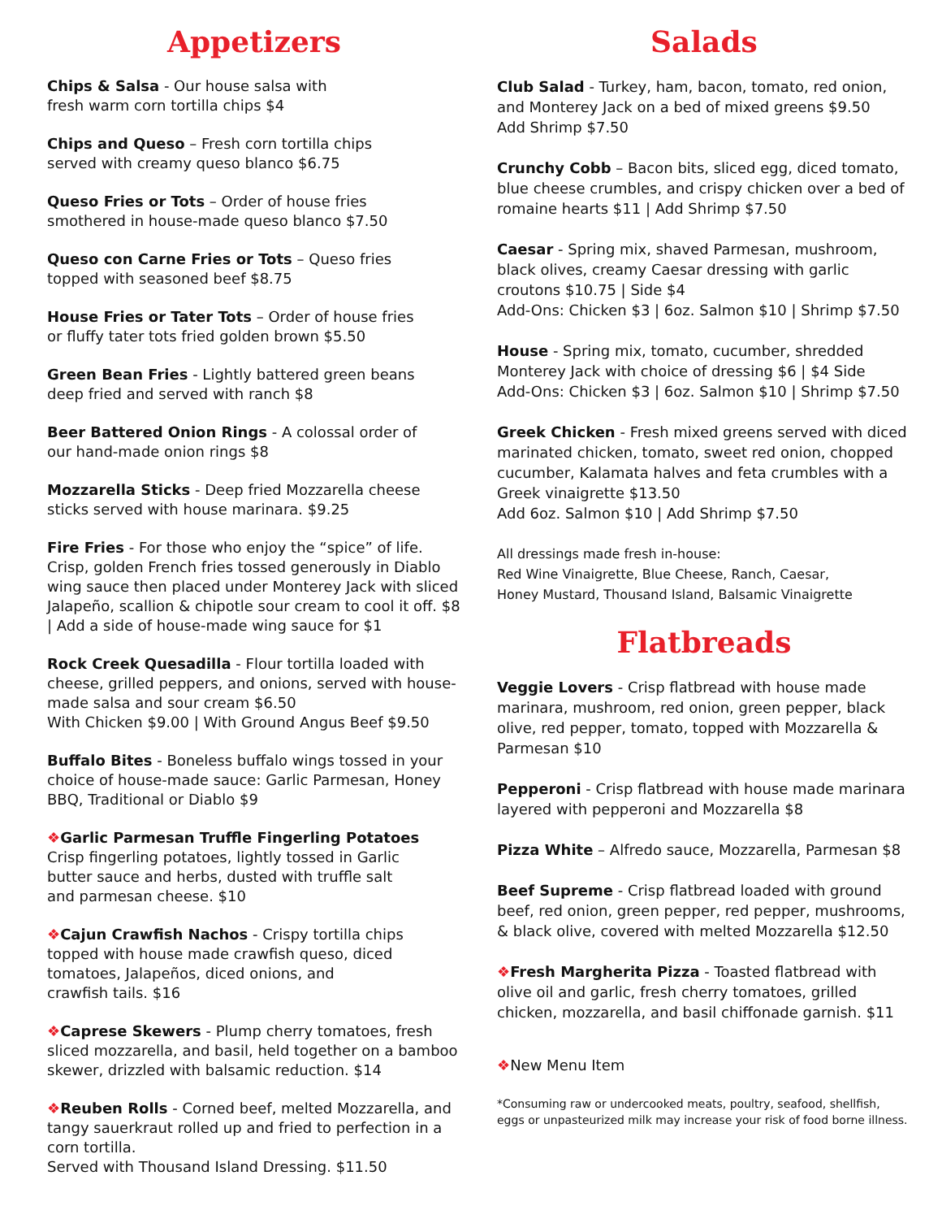Appetizers
Chips & Salsa - Our house salsa with
fresh warm corn tortilla chips $4
Chips and Queso – Fresh corn tortilla chips
served with creamy queso blanco $6.75
Queso Fries or Tots – Order of house fries
smothered in house-made queso blanco $7.50
Queso con Carne Fries or Tots – Queso fries
topped with seasoned beef $8.75
House Fries or Tater Tots – Order of house fries
or fluffy tater tots fried golden brown $5.50
Green Bean Fries - Lightly battered green beans
deep fried and served with ranch $8
Beer Battered Onion Rings - A colossal order of
our hand-made onion rings $8
Mozzarella Sticks - Deep fried Mozzarella cheese
sticks served with house marinara. $9.25
Fire Fries - For those who enjoy the “spice” of life. Crisp, golden French fries tossed generously in Diablo wing sauce then placed under Monterey Jack with sliced Jalapeño, scallion & chipotle sour cream to cool it off. $8 | Add a side of house-made wing sauce for $1
Rock Creek Quesadilla - Flour tortilla loaded with cheese, grilled peppers, and onions, served with house-made salsa and sour cream $6.50
With Chicken $9.00 | With Ground Angus Beef $9.50
Buffalo Bites - Boneless buffalo wings tossed in your choice of house-made sauce: Garlic Parmesan, Honey BBQ, Traditional or Diablo $9
❖Garlic Parmesan Truffle Fingerling Potatoes
Crisp fingerling potatoes, lightly tossed in Garlic
butter sauce and herbs, dusted with truffle salt
and parmesan cheese. $10
❖Cajun Crawfish Nachos - Crispy tortilla chips
topped with house made crawfish queso, diced
tomatoes, Jalapeños, diced onions, and
crawfish tails. $16
❖Caprese Skewers - Plump cherry tomatoes, fresh sliced mozzarella, and basil, held together on a bamboo skewer, drizzled with balsamic reduction. $14
❖Reuben Rolls - Corned beef, melted Mozzarella, and tangy sauerkraut rolled up and fried to perfection in a corn tortilla.
Served with Thousand Island Dressing. $11.50
Salads
Club Salad - Turkey, ham, bacon, tomato, red onion, and Monterey Jack on a bed of mixed greens $9.50
Add Shrimp $7.50
Crunchy Cobb – Bacon bits, sliced egg, diced tomato, blue cheese crumbles, and crispy chicken over a bed of romaine hearts $11 | Add Shrimp $7.50
Caesar - Spring mix, shaved Parmesan, mushroom, black olives, creamy Caesar dressing with garlic croutons $10.75 | Side $4
Add-Ons: Chicken $3 | 6oz. Salmon $10 | Shrimp $7.50
House - Spring mix, tomato, cucumber, shredded Monterey Jack with choice of dressing $6 | $4 Side
Add-Ons: Chicken $3 | 6oz. Salmon $10 | Shrimp $7.50
Greek Chicken - Fresh mixed greens served with diced marinated chicken, tomato, sweet red onion, chopped cucumber, Kalamata halves and feta crumbles with a Greek vinaigrette $13.50
Add 6oz. Salmon $10 | Add Shrimp $7.50
All dressings made fresh in-house:
Red Wine Vinaigrette, Blue Cheese, Ranch, Caesar,
Honey Mustard, Thousand Island, Balsamic Vinaigrette
Flatbreads
Veggie Lovers - Crisp flatbread with house made marinara, mushroom, red onion, green pepper, black olive, red pepper, tomato, topped with Mozzarella & Parmesan $10
Pepperoni - Crisp flatbread with house made marinara layered with pepperoni and Mozzarella $8
Pizza White – Alfredo sauce, Mozzarella, Parmesan $8
Beef Supreme - Crisp flatbread loaded with ground beef, red onion, green pepper, red pepper, mushrooms, & black olive, covered with melted Mozzarella $12.50
❖Fresh Margherita Pizza - Toasted flatbread with olive oil and garlic, fresh cherry tomatoes, grilled chicken, mozzarella, and basil chiffonade garnish. $11
❖New Menu Item
*Consuming raw or undercooked meats, poultry, seafood, shellfish,
eggs or unpasteurized milk may increase your risk of food borne illness.